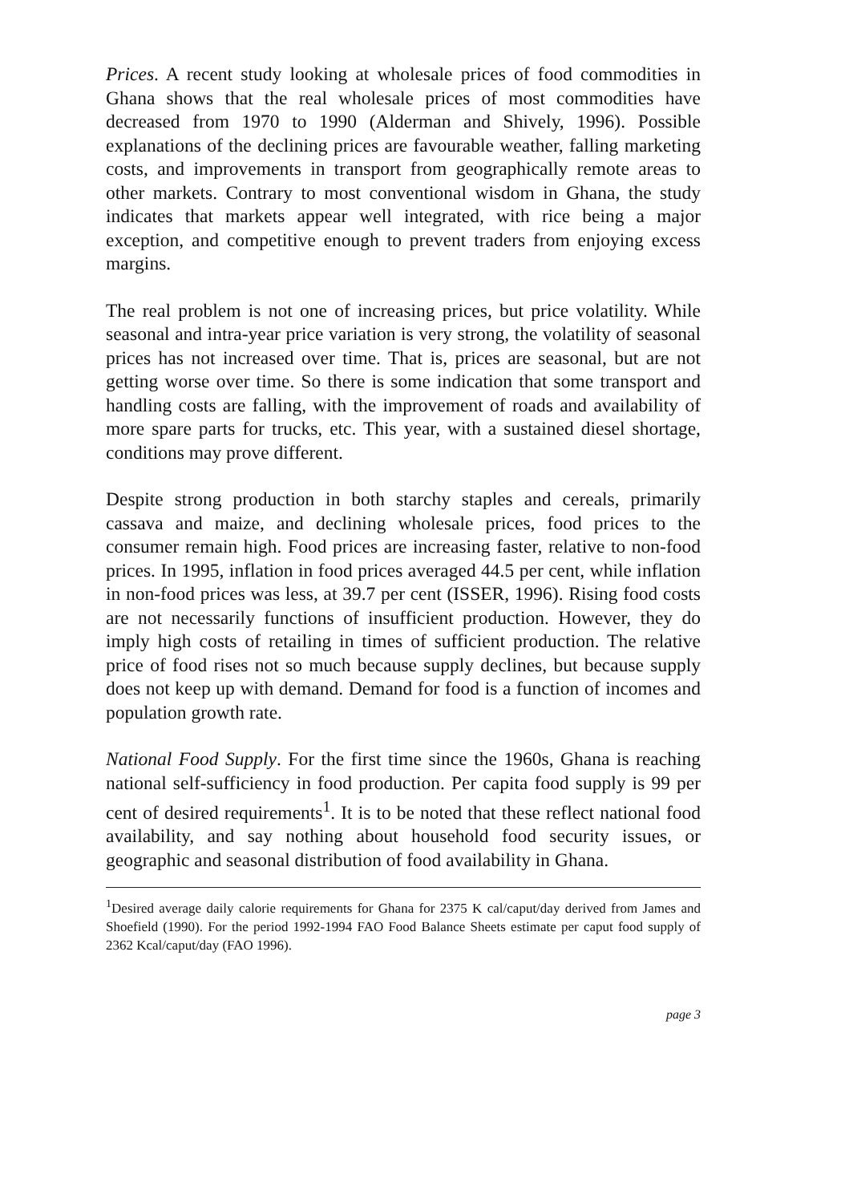Prices. A recent study looking at wholesale prices of food commodities in Ghana shows that the real wholesale prices of most commodities have decreased from 1970 to 1990 (Alderman and Shively, 1996). Possible explanations of the declining prices are favourable weather, falling marketing costs, and improvements in transport from geographically remote areas to other markets. Contrary to most conventional wisdom in Ghana, the study indicates that markets appear well integrated, with rice being a major exception, and competitive enough to prevent traders from enjoying excess margins.
The real problem is not one of increasing prices, but price volatility. While seasonal and intra-year price variation is very strong, the volatility of seasonal prices has not increased over time. That is, prices are seasonal, but are not getting worse over time. So there is some indication that some transport and handling costs are falling, with the improvement of roads and availability of more spare parts for trucks, etc. This year, with a sustained diesel shortage, conditions may prove different.
Despite strong production in both starchy staples and cereals, primarily cassava and maize, and declining wholesale prices, food prices to the consumer remain high. Food prices are increasing faster, relative to non-food prices. In 1995, inflation in food prices averaged 44.5 per cent, while inflation in non-food prices was less, at 39.7 per cent (ISSER, 1996). Rising food costs are not necessarily functions of insufficient production. However, they do imply high costs of retailing in times of sufficient production. The relative price of food rises not so much because supply declines, but because supply does not keep up with demand. Demand for food is a function of incomes and population growth rate.
National Food Supply. For the first time since the 1960s, Ghana is reaching national self-sufficiency in food production. Per capita food supply is 99 per cent of desired requirements<sup>1</sup>. It is to be noted that these reflect national food availability, and say nothing about household food security issues, or geographic and seasonal distribution of food availability in Ghana.
<sup>1</sup> Desired average daily calorie requirements for Ghana for 2375 K cal/caput/day derived from James and Shoefield (1990). For the period 1992-1994 FAO Food Balance Sheets estimate per caput food supply of 2362 Kcal/caput/day (FAO 1996).
page 3